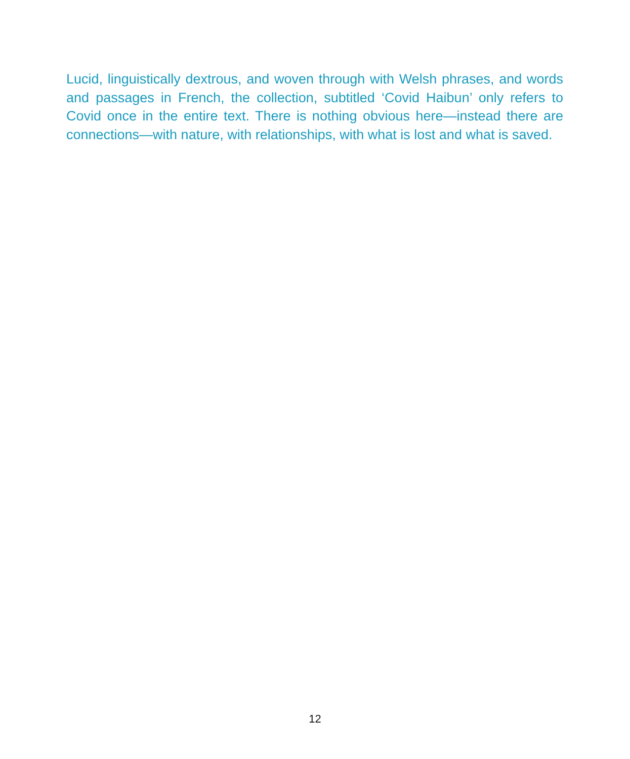Lucid, linguistically dextrous, and woven through with Welsh phrases, and words and passages in French, the collection, subtitled ‘Covid Haibun’ only refers to Covid once in the entire text. There is nothing obvious here—instead there are connections—with nature, with relationships, with what is lost and what is saved.
12